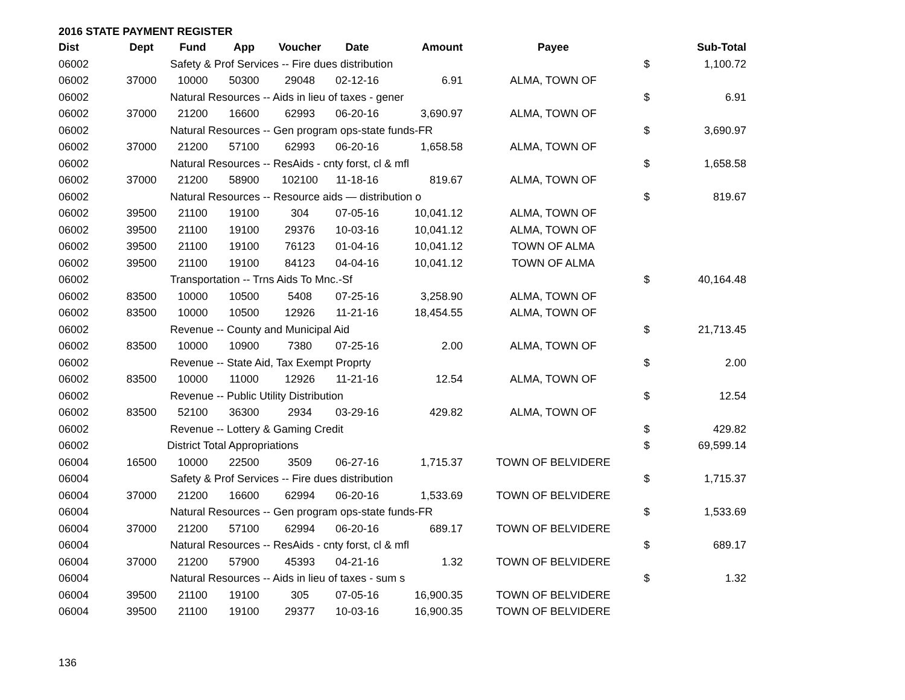2016 STATE PAYMENT REGISTER
| Dist | Dept | Fund | App | Voucher | Date | Amount | Payee | | Sub-Total |
| --- | --- | --- | --- | --- | --- | --- | --- | --- | --- |
| 06002 | | Safety & Prof Services -- Fire dues distribution | | | | | | $ | 1,100.72 |
| 06002 | 37000 | 10000 | 50300 | 29048 | 02-12-16 | 6.91 | ALMA, TOWN OF | | |
| 06002 | | Natural Resources -- Aids in lieu of taxes - gener | | | | | | $ | 6.91 |
| 06002 | 37000 | 21200 | 16600 | 62993 | 06-20-16 | 3,690.97 | ALMA, TOWN OF | | |
| 06002 | | Natural Resources -- Gen program ops-state funds-FR | | | | | | $ | 3,690.97 |
| 06002 | 37000 | 21200 | 57100 | 62993 | 06-20-16 | 1,658.58 | ALMA, TOWN OF | | |
| 06002 | | Natural Resources -- ResAids - cnty forst, cl & mfl | | | | | | $ | 1,658.58 |
| 06002 | 37000 | 21200 | 58900 | 102100 | 11-18-16 | 819.67 | ALMA, TOWN OF | | |
| 06002 | | Natural Resources -- Resource aids — distribution o | | | | | | $ | 819.67 |
| 06002 | 39500 | 21100 | 19100 | 304 | 07-05-16 | 10,041.12 | ALMA, TOWN OF | | |
| 06002 | 39500 | 21100 | 19100 | 29376 | 10-03-16 | 10,041.12 | ALMA, TOWN OF | | |
| 06002 | 39500 | 21100 | 19100 | 76123 | 01-04-16 | 10,041.12 | TOWN OF ALMA | | |
| 06002 | 39500 | 21100 | 19100 | 84123 | 04-04-16 | 10,041.12 | TOWN OF ALMA | | |
| 06002 | | Transportation -- Trns Aids To Mnc.-Sf | | | | | | $ | 40,164.48 |
| 06002 | 83500 | 10000 | 10500 | 5408 | 07-25-16 | 3,258.90 | ALMA, TOWN OF | | |
| 06002 | 83500 | 10000 | 10500 | 12926 | 11-21-16 | 18,454.55 | ALMA, TOWN OF | | |
| 06002 | | Revenue -- County and Municipal Aid | | | | | | $ | 21,713.45 |
| 06002 | 83500 | 10000 | 10900 | 7380 | 07-25-16 | 2.00 | ALMA, TOWN OF | | |
| 06002 | | Revenue -- State Aid, Tax Exempt Proprty | | | | | | $ | 2.00 |
| 06002 | 83500 | 10000 | 11000 | 12926 | 11-21-16 | 12.54 | ALMA, TOWN OF | | |
| 06002 | | Revenue -- Public Utility Distribution | | | | | | $ | 12.54 |
| 06002 | 83500 | 52100 | 36300 | 2934 | 03-29-16 | 429.82 | ALMA, TOWN OF | | |
| 06002 | | Revenue -- Lottery & Gaming Credit | | | | | | $ | 429.82 |
| 06002 | | District Total Appropriations | | | | | | $ | 69,599.14 |
| 06004 | 16500 | 10000 | 22500 | 3509 | 06-27-16 | 1,715.37 | TOWN OF BELVIDERE | | |
| 06004 | | Safety & Prof Services -- Fire dues distribution | | | | | | $ | 1,715.37 |
| 06004 | 37000 | 21200 | 16600 | 62994 | 06-20-16 | 1,533.69 | TOWN OF BELVIDERE | | |
| 06004 | | Natural Resources -- Gen program ops-state funds-FR | | | | | | $ | 1,533.69 |
| 06004 | 37000 | 21200 | 57100 | 62994 | 06-20-16 | 689.17 | TOWN OF BELVIDERE | | |
| 06004 | | Natural Resources -- ResAids - cnty forst, cl & mfl | | | | | | $ | 689.17 |
| 06004 | 37000 | 21200 | 57900 | 45393 | 04-21-16 | 1.32 | TOWN OF BELVIDERE | | |
| 06004 | | Natural Resources -- Aids in lieu of taxes - sum s | | | | | | $ | 1.32 |
| 06004 | 39500 | 21100 | 19100 | 305 | 07-05-16 | 16,900.35 | TOWN OF BELVIDERE | | |
| 06004 | 39500 | 21100 | 19100 | 29377 | 10-03-16 | 16,900.35 | TOWN OF BELVIDERE | | |
136